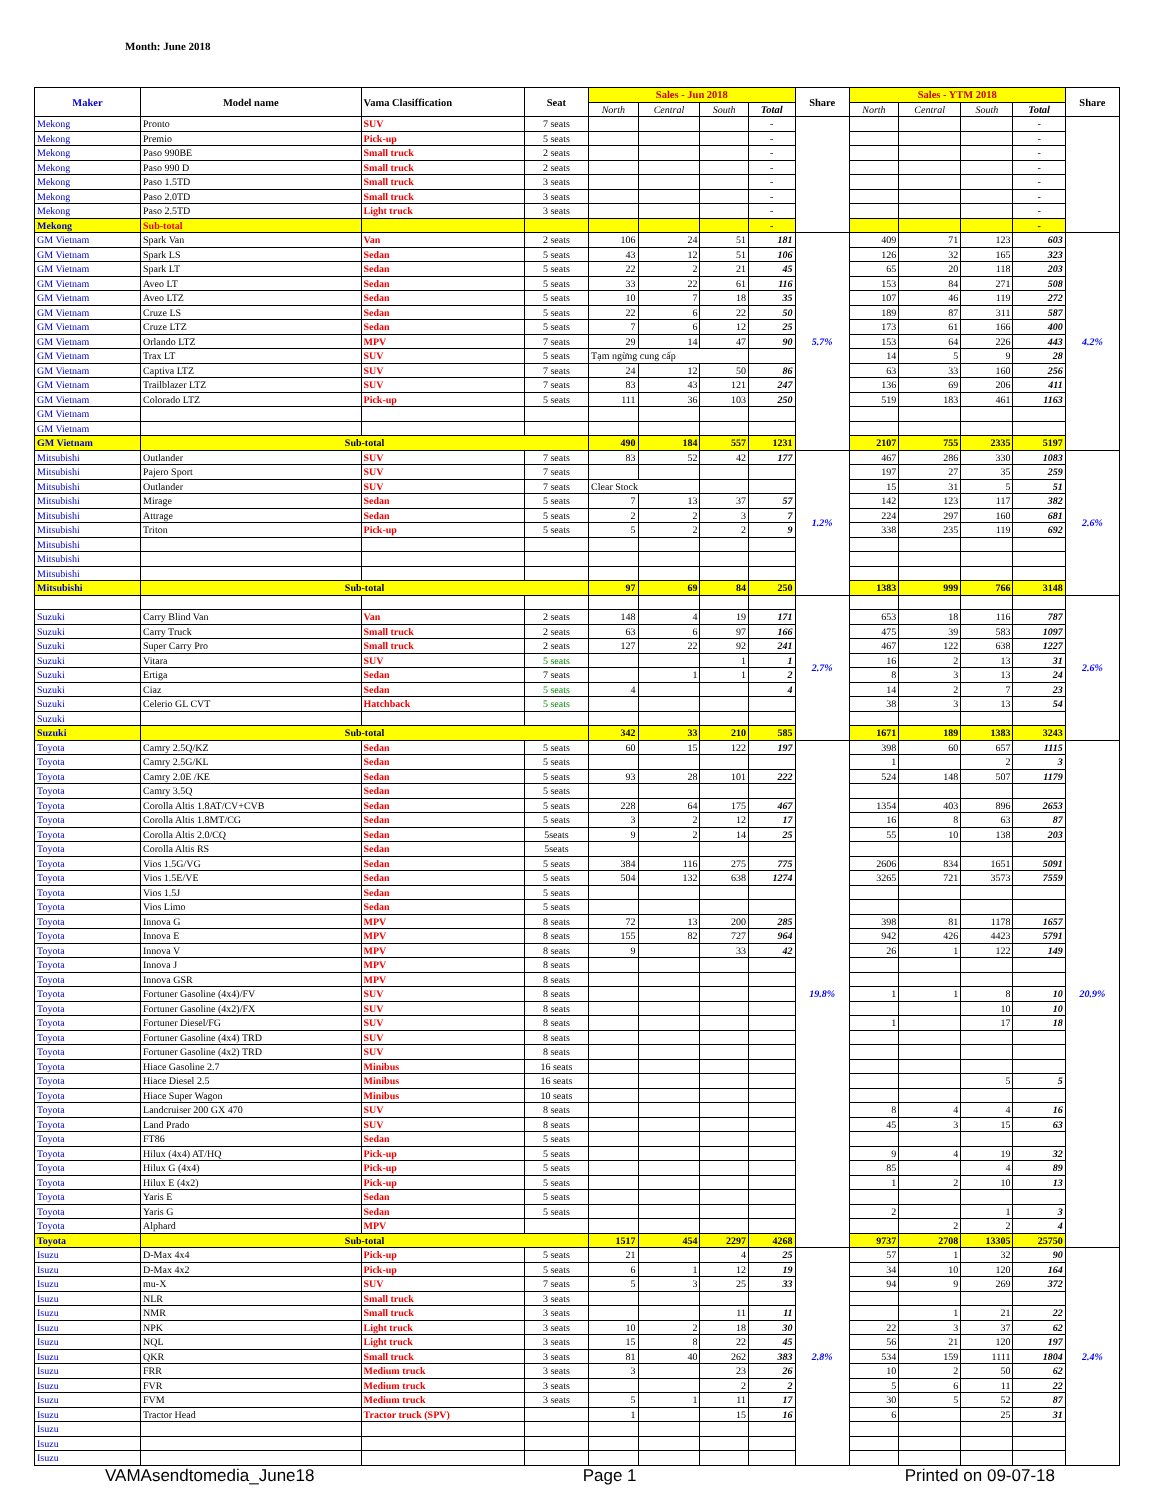Month: June 2018
| Maker | Model name | Vama Clasiffication | Seat | Sales - Jun 2018 | | | | Share | Sales - YTM 2018 | | | | Share |
| --- | --- | --- | --- | --- | --- | --- | --- | --- | --- | --- | --- | --- | --- |
| | | | | North | Central | South | Total | | North | Central | South | Total | |
| Mekong | Pronto | SUV | 7 seats | | | | - | | | | | - | |
| Mekong | Premio | Pick-up | 5 seats | | | | - | | | | | - | |
| Mekong | Paso 990BE | Small truck | 2 seats | | | | - | | | | | - | |
| Mekong | Paso 990 D | Small truck | 2 seats | | | | - | | | | | - | |
| Mekong | Paso 1.5TD | Small truck | 3 seats | | | | - | | | | | - | |
| Mekong | Paso 2.0TD | Small truck | 3 seats | | | | - | | | | | - | |
| Mekong | Paso 2.5TD | Light truck | 3 seats | | | | - | | | | | - | |
| Mekong | Sub-total | | | | | | - | | | | | - | |
| GM Vietnam | Spark Van | Van | 2 seats | 106 | 24 | 51 | 181 | 5.7% | 409 | 71 | 123 | 603 | 4.2% |
| GM Vietnam | Spark LS | Sedan | 5 seats | 43 | 12 | 51 | 106 | | 126 | 32 | 165 | 323 | |
| GM Vietnam | Spark LT | Sedan | 5 seats | 22 | 2 | 21 | 45 | | 65 | 20 | 118 | 203 | |
| GM Vietnam | Aveo LT | Sedan | 5 seats | 33 | 22 | 61 | 116 | | 153 | 84 | 271 | 508 | |
| GM Vietnam | Aveo LTZ | Sedan | 5 seats | 10 | 7 | 18 | 35 | | 107 | 46 | 119 | 272 | |
| GM Vietnam | Cruze LS | Sedan | 5 seats | 22 | 6 | 22 | 50 | | 189 | 87 | 311 | 587 | |
| GM Vietnam | Cruze LTZ | Sedan | 5 seats | 7 | 6 | 12 | 25 | | 173 | 61 | 166 | 400 | |
| GM Vietnam | Orlando LTZ | MPV | 7 seats | 29 | 14 | 47 | 90 | | 153 | 64 | 226 | 443 | |
| GM Vietnam | Trax LT | SUV | 5 seats | Tạm ngừng cung cấp | | | | | 14 | 5 | 9 | 28 | |
| GM Vietnam | Captiva LTZ | SUV | 7 seats | 24 | 12 | 50 | 86 | | 63 | 33 | 160 | 256 | |
| GM Vietnam | Trailblazer LTZ | SUV | 7 seats | 83 | 43 | 121 | 247 | | 136 | 69 | 206 | 411 | |
| GM Vietnam | Colorado LTZ | Pick-up | 5 seats | 111 | 36 | 103 | 250 | | 519 | 183 | 461 | 1163 | |
| GM Vietnam | | | | | | | | | | | | | |
| GM Vietnam | | | | | | | | | | | | | |
| GM Vietnam | Sub-total | | | 490 | 184 | 557 | 1231 | | 2107 | 755 | 2335 | 5197 | |
| Mitsubishi | Outlander | SUV | 7 seats | 83 | 52 | 42 | 177 | 1.2% | 467 | 286 | 330 | 1083 | 2.6% |
| Mitsubishi | Pajero Sport | SUV | 7 seats | | | | | | 197 | 27 | 35 | 259 | |
| Mitsubishi | Outlander | SUV | 7 seats | Clear Stock | | | | | 15 | 31 | 5 | 51 | |
| Mitsubishi | Mirage | Sedan | 5 seats | 7 | 13 | 37 | 57 | | 142 | 123 | 117 | 382 | |
| Mitsubishi | Attrage | Sedan | 5 seats | 2 | 2 | 3 | 7 | | 224 | 297 | 160 | 681 | |
| Mitsubishi | Triton | Pick-up | 5 seats | 5 | 2 | 2 | 9 | | 338 | 235 | 119 | 692 | |
| Mitsubishi | | | | | | | | | | | | | |
| Mitsubishi | | | | | | | | | | | | | |
| Mitsubishi | | | | | | | | | | | | | |
| Mitsubishi | Sub-total | | | 97 | 69 | 84 | 250 | | 1383 | 999 | 766 | 3148 | |
| | | | | | | | | 2.7% | | | | | 2.6% |
| Suzuki | Carry Blind Van | Van | 2 seats | 148 | 4 | 19 | 171 | | 653 | 18 | 116 | 787 | |
| Suzuki | Carry Truck | Small truck | 2 seats | 63 | 6 | 97 | 166 | | 475 | 39 | 583 | 1097 | |
| Suzuki | Super Carry Pro | Small truck | 2 seats | 127 | 22 | 92 | 241 | | 467 | 122 | 638 | 1227 | |
| Suzuki | Vitara | SUV | 5 seats | | | 1 | 1 | | 16 | 2 | 13 | 31 | |
| Suzuki | Ertiga | Sedan | 7 seats | | 1 | 1 | 2 | | 8 | 3 | 13 | 24 | |
| Suzuki | Ciaz | Sedan | 5 seats | 4 | | | 4 | | 14 | 2 | 7 | 23 | |
| Suzuki | Celerio GL CVT | Hatchback | 5 seats | | | | | | 38 | 3 | 13 | 54 | |
| Suzuki | | | | | | | | | | | | | |
| Suzuki | Sub-total | | | 342 | 33 | 210 | 585 | | 1671 | 189 | 1383 | 3243 | |
| Toyota | Camry 2.5Q/KZ | Sedan | 5 seats | 60 | 15 | 122 | 197 | 19.8% | 398 | 60 | 657 | 1115 | 20.9% |
| Toyota | Camry 2.5G/KL | Sedan | 5 seats | | | | | | 1 | | 2 | 3 | |
| Toyota | Camry 2.0E /KE | Sedan | 5 seats | 93 | 28 | 101 | 222 | | 524 | 148 | 507 | 1179 | |
| Toyota | Camry 3.5Q | Sedan | 5 seats | | | | | | | | | | |
| Toyota | Corolla Altis 1.8AT/CV+CVB | Sedan | 5 seats | 228 | 64 | 175 | 467 | | 1354 | 403 | 896 | 2653 | |
| Toyota | Corolla Altis 1.8MT/CG | Sedan | 5 seats | 3 | 2 | 12 | 17 | | 16 | 8 | 63 | 87 | |
| Toyota | Corolla Altis 2.0/CQ | Sedan | 5seats | 9 | 2 | 14 | 25 | | 55 | 10 | 138 | 203 | |
| Toyota | Corolla Altis RS | Sedan | 5seats | | | | | | | | | | |
| Toyota | Vios 1.5G/VG | Sedan | 5 seats | 384 | 116 | 275 | 775 | | 2606 | 834 | 1651 | 5091 | |
| Toyota | Vios 1.5E/VE | Sedan | 5 seats | 504 | 132 | 638 | 1274 | | 3265 | 721 | 3573 | 7559 | |
| Toyota | Vios 1.5J | Sedan | 5 seats | | | | | | | | | | |
| Toyota | Vios Limo | Sedan | 5 seats | | | | | | | | | | |
| Toyota | Innova G | MPV | 8 seats | 72 | 13 | 200 | 285 | | 398 | 81 | 1178 | 1657 | |
| Toyota | Innova E | MPV | 8 seats | 155 | 82 | 727 | 964 | | 942 | 426 | 4423 | 5791 | |
| Toyota | Innova V | MPV | 8 seats | 9 | | 33 | 42 | | 26 | 1 | 122 | 149 | |
| Toyota | Innova J | MPV | 8 seats | | | | | | | | | | |
| Toyota | Innova GSR | MPV | 8 seats | | | | | | | | | | |
| Toyota | Fortuner Gasoline (4x4)/FV | SUV | 8 seats | | | | | | 1 | 1 | 8 | 10 | |
| Toyota | Fortuner Gasoline (4x2)/FX | SUV | 8 seats | | | | | | | | 10 | 10 | |
| Toyota | Fortuner Diesel/FG | SUV | 8 seats | | | | | | 1 | | 17 | 18 | |
| Toyota | Fortuner Gasoline (4x4) TRD | SUV | 8 seats | | | | | | | | | | |
| Toyota | Fortuner Gasoline (4x2) TRD | SUV | 8 seats | | | | | | | | | | |
| Toyota | Hiace Gasoline 2.7 | Minibus | 16 seats | | | | | | | | | | |
| Toyota | Hiace Diesel 2.5 | Minibus | 16 seats | | | | | | | | 5 | 5 | |
| Toyota | Hiace Super Wagon | Minibus | 10 seats | | | | | | | | | | |
| Toyota | Landcruiser 200 GX 470 | SUV | 8 seats | | | | | | 8 | 4 | 4 | 16 | |
| Toyota | Land Prado | SUV | 8 seats | | | | | | 45 | 3 | 15 | 63 | |
| Toyota | FT86 | Sedan | 5 seats | | | | | | | | | | |
| Toyota | Hilux (4x4) AT/HQ | Pick-up | 5 seats | | | | | | 9 | 4 | 19 | 32 | |
| Toyota | Hilux G (4x4) | Pick-up | 5 seats | | | | | | 85 | | 4 | 89 | |
| Toyota | Hilux E (4x2) | Pick-up | 5 seats | | | | | | 1 | 2 | 10 | 13 | |
| Toyota | Yaris E | Sedan | 5 seats | | | | | | | | | | |
| Toyota | Yaris G | Sedan | 5 seats | | | | | | 2 | | 1 | 3 | |
| Toyota | Alphard | MPV | | | | | | | | 2 | 2 | 4 | |
| Toyota | Sub-total | | | 1517 | 454 | 2297 | 4268 | | 9737 | 2708 | 13305 | 25750 | |
| Isuzu | D-Max 4x4 | Pick-up | 5 seats | 21 | | 4 | 25 | 2.8% | 57 | 1 | 32 | 90 | 2.4% |
| Isuzu | D-Max 4x2 | Pick-up | 5 seats | 6 | 1 | 12 | 19 | | 34 | 10 | 120 | 164 | |
| Isuzu | mu-X | SUV | 7 seats | 5 | 3 | 25 | 33 | | 94 | 9 | 269 | 372 | |
| Isuzu | NLR | Small truck | 3 seats | | | | | | | | | | |
| Isuzu | NMR | Small truck | 3 seats | | | 11 | 11 | | | 1 | 21 | 22 | |
| Isuzu | NPK | Light truck | 3 seats | 10 | 2 | 18 | 30 | | 22 | 3 | 37 | 62 | |
| Isuzu | NQL | Light truck | 3 seats | 15 | 8 | 22 | 45 | | 56 | 21 | 120 | 197 | |
| Isuzu | QKR | Small truck | 3 seats | 81 | 40 | 262 | 383 | | 534 | 159 | 1111 | 1804 | |
| Isuzu | FRR | Medium truck | 3 seats | 3 | | 23 | 26 | | 10 | 2 | 50 | 62 | |
| Isuzu | FVR | Medium truck | 3 seats | | | 2 | 2 | | 5 | 6 | 11 | 22 | |
| Isuzu | FVM | Medium truck | 3 seats | 5 | 1 | 11 | 17 | | 30 | 5 | 52 | 87 | |
| Isuzu | Tractor Head | Tractor truck (SPV) | | 1 | | 15 | 16 | | 6 | | 25 | 31 | |
| Isuzu | | | | | | | | | | | | | |
| Isuzu | | | | | | | | | | | | | |
| Isuzu | | | | | | | | | | | | | |
VAMAsendtomedia_June18 Page 1 Printed on 09-07-18